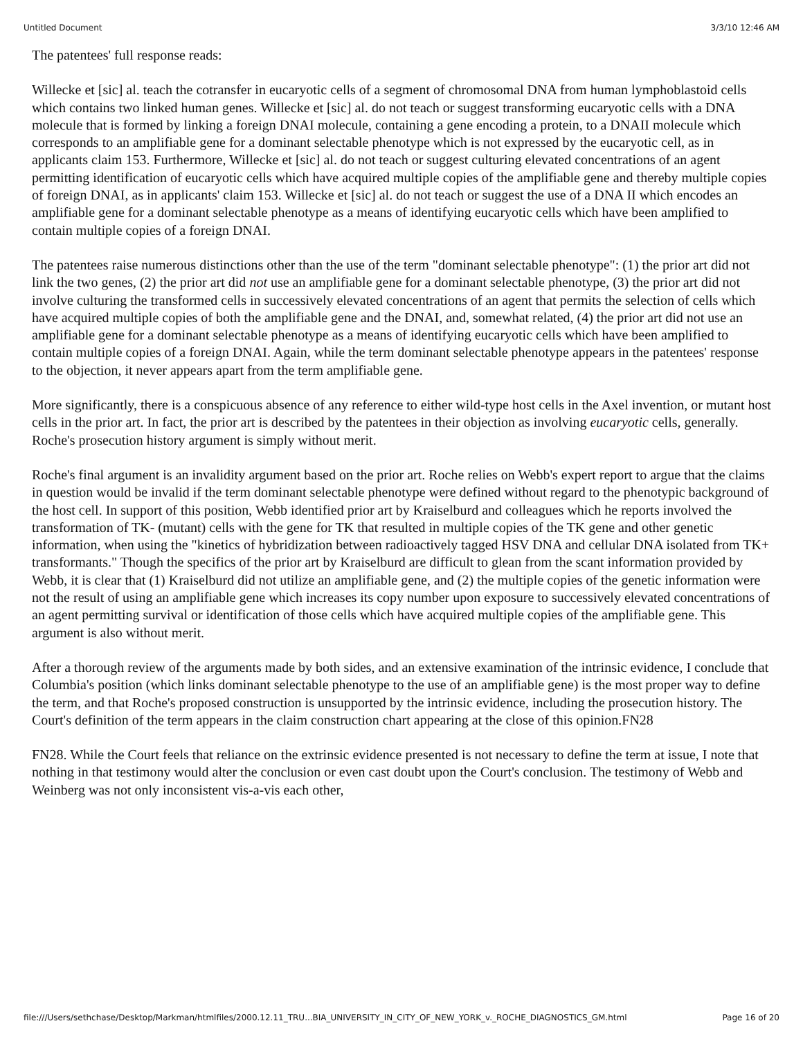Untitled Document 3/3/10 12:46 AM
The patentees' full response reads:
Willecke et [sic] al. teach the cotransfer in eucaryotic cells of a segment of chromosomal DNA from human lymphoblastoid cells which contains two linked human genes. Willecke et [sic] al. do not teach or suggest transforming eucaryotic cells with a DNA molecule that is formed by linking a foreign DNAI molecule, containing a gene encoding a protein, to a DNAII molecule which corresponds to an amplifiable gene for a dominant selectable phenotype which is not expressed by the eucaryotic cell, as in applicants claim 153. Furthermore, Willecke et [sic] al. do not teach or suggest culturing elevated concentrations of an agent permitting identification of eucaryotic cells which have acquired multiple copies of the amplifiable gene and thereby multiple copies of foreign DNAI, as in applicants' claim 153. Willecke et [sic] al. do not teach or suggest the use of a DNA II which encodes an amplifiable gene for a dominant selectable phenotype as a means of identifying eucaryotic cells which have been amplified to contain multiple copies of a foreign DNAI.
The patentees raise numerous distinctions other than the use of the term "dominant selectable phenotype": (1) the prior art did not link the two genes, (2) the prior art did not use an amplifiable gene for a dominant selectable phenotype, (3) the prior art did not involve culturing the transformed cells in successively elevated concentrations of an agent that permits the selection of cells which have acquired multiple copies of both the amplifiable gene and the DNAI, and, somewhat related, (4) the prior art did not use an amplifiable gene for a dominant selectable phenotype as a means of identifying eucaryotic cells which have been amplified to contain multiple copies of a foreign DNAI. Again, while the term dominant selectable phenotype appears in the patentees' response to the objection, it never appears apart from the term amplifiable gene.
More significantly, there is a conspicuous absence of any reference to either wild-type host cells in the Axel invention, or mutant host cells in the prior art. In fact, the prior art is described by the patentees in their objection as involving eucaryotic cells, generally. Roche's prosecution history argument is simply without merit.
Roche's final argument is an invalidity argument based on the prior art. Roche relies on Webb's expert report to argue that the claims in question would be invalid if the term dominant selectable phenotype were defined without regard to the phenotypic background of the host cell. In support of this position, Webb identified prior art by Kraiselburd and colleagues which he reports involved the transformation of TK- (mutant) cells with the gene for TK that resulted in multiple copies of the TK gene and other genetic information, when using the "kinetics of hybridization between radioactively tagged HSV DNA and cellular DNA isolated from TK+ transformants." Though the specifics of the prior art by Kraiselburd are difficult to glean from the scant information provided by Webb, it is clear that (1) Kraiselburd did not utilize an amplifiable gene, and (2) the multiple copies of the genetic information were not the result of using an amplifiable gene which increases its copy number upon exposure to successively elevated concentrations of an agent permitting survival or identification of those cells which have acquired multiple copies of the amplifiable gene. This argument is also without merit.
After a thorough review of the arguments made by both sides, and an extensive examination of the intrinsic evidence, I conclude that Columbia's position (which links dominant selectable phenotype to the use of an amplifiable gene) is the most proper way to define the term, and that Roche's proposed construction is unsupported by the intrinsic evidence, including the prosecution history. The Court's definition of the term appears in the claim construction chart appearing at the close of this opinion.FN28
FN28. While the Court feels that reliance on the extrinsic evidence presented is not necessary to define the term at issue, I note that nothing in that testimony would alter the conclusion or even cast doubt upon the Court's conclusion. The testimony of Webb and Weinberg was not only inconsistent vis-a-vis each other,
file:///Users/sethchase/Desktop/Markman/htmlfiles/2000.12.11_TRU...BIA_UNIVERSITY_IN_CITY_OF_NEW_YORK_v._ROCHE_DIAGNOSTICS_GM.html Page 16 of 20